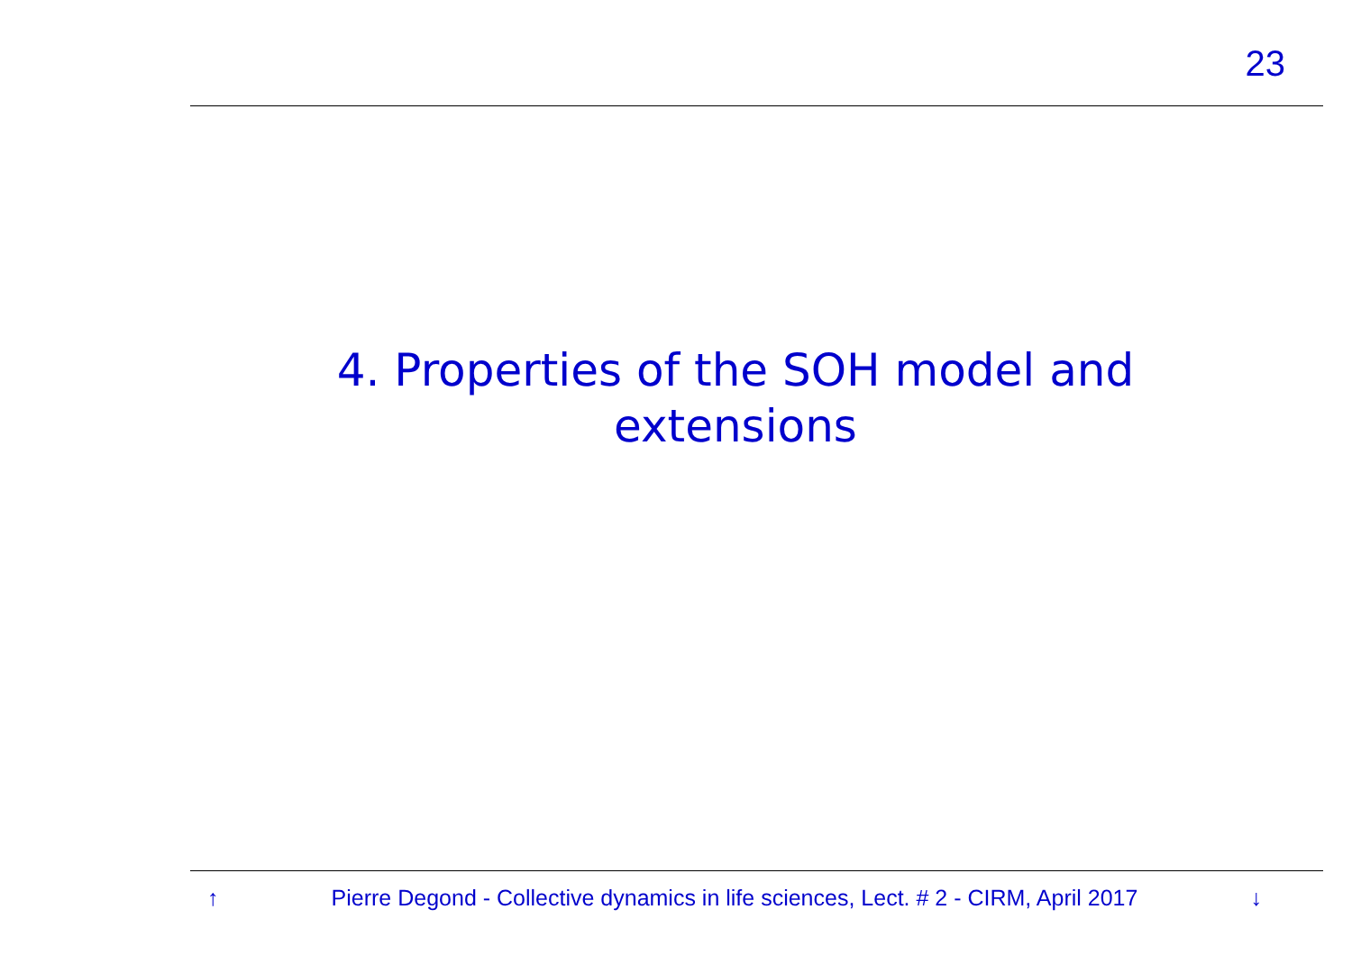23
4. Properties of the SOH model and
extensions
↑ Pierre Degond - Collective dynamics in life sciences, Lect. # 2 - CIRM, April 2017 ↓